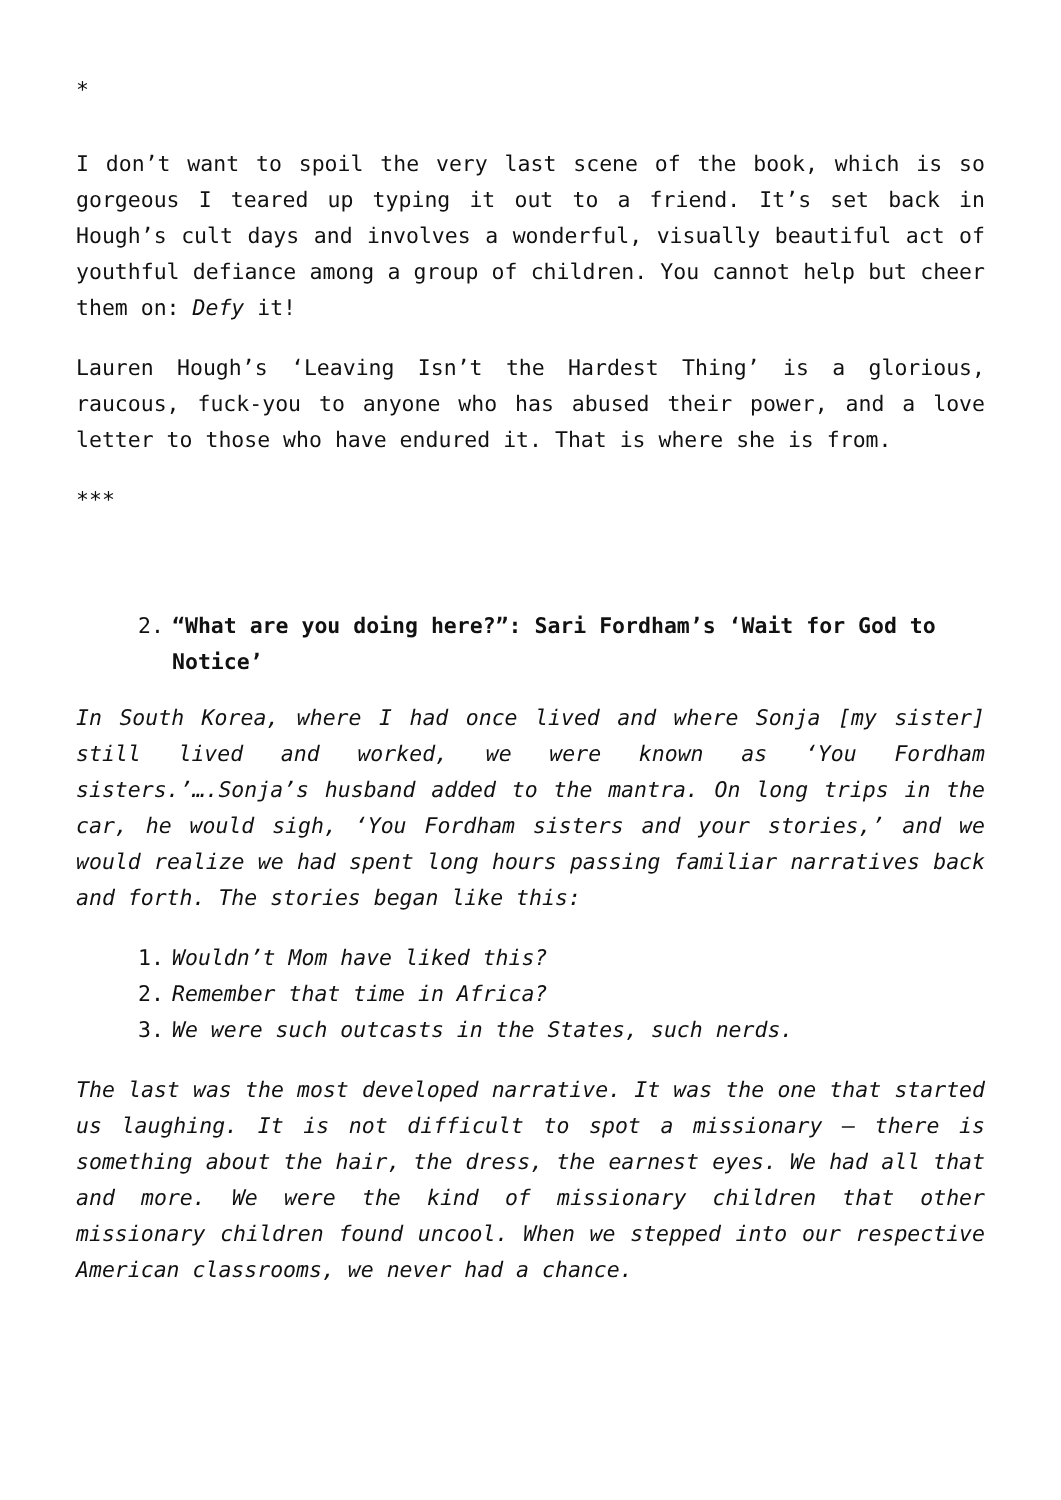*
I don’t want to spoil the very last scene of the book, which is so gorgeous I teared up typing it out to a friend. It’s set back in Hough’s cult days and involves a wonderful, visually beautiful act of youthful defiance among a group of children. You cannot help but cheer them on: Defy it!
Lauren Hough’s ‘Leaving Isn’t the Hardest Thing’ is a glorious, raucous, fuck-you to anyone who has abused their power, and a love letter to those who have endured it. That is where she is from.
***
2. “What are you doing here?”: Sari Fordham’s ‘Wait for God to Notice’
In South Korea, where I had once lived and where Sonja [my sister] still lived and worked, we were known as ‘You Fordham sisters.’….Sonja’s husband added to the mantra. On long trips in the car, he would sigh, ‘You Fordham sisters and your stories,’ and we would realize we had spent long hours passing familiar narratives back and forth. The stories began like this:
1. Wouldn’t Mom have liked this?
2. Remember that time in Africa?
3. We were such outcasts in the States, such nerds.
The last was the most developed narrative. It was the one that started us laughing. It is not difficult to spot a missionary – there is something about the hair, the dress, the earnest eyes. We had all that and more. We were the kind of missionary children that other missionary children found uncool. When we stepped into our respective American classrooms, we never had a chance.